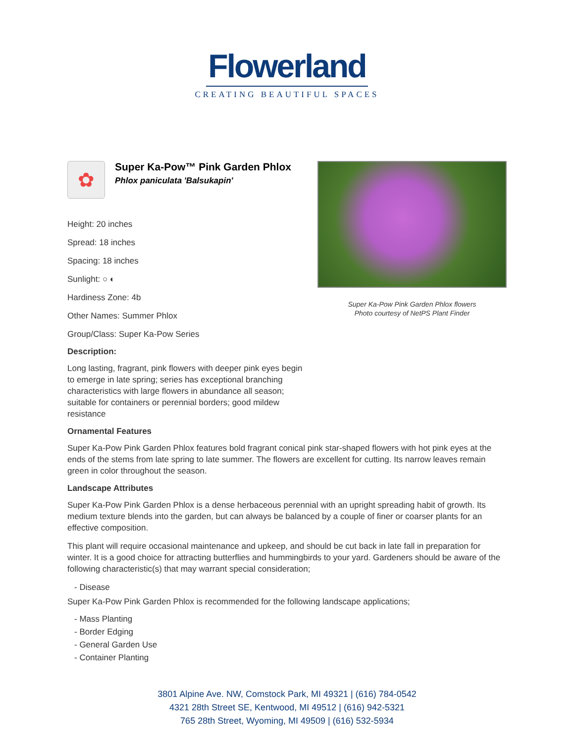Flowerland
CREATING BEAUTIFUL SPACES
✿
Super Ka-Pow™ Pink Garden Phlox
Phlox paniculata 'Balsukapin'
Height: 20 inches
Spread: 18 inches
Spacing: 18 inches
Sunlight: ○ ◐
Hardiness Zone: 4b
Other Names: Summer Phlox
Group/Class: Super Ka-Pow Series
Description:
Long lasting, fragrant, pink flowers with deeper pink eyes begin to emerge in late spring; series has exceptional branching characteristics with large flowers in abundance all season; suitable for containers or perennial borders; good mildew resistance
Super Ka-Pow Pink Garden Phlox flowers
Photo courtesy of NetPS Plant Finder
Ornamental Features
Super Ka-Pow Pink Garden Phlox features bold fragrant conical pink star-shaped flowers with hot pink eyes at the ends of the stems from late spring to late summer. The flowers are excellent for cutting. Its narrow leaves remain green in color throughout the season.
Landscape Attributes
Super Ka-Pow Pink Garden Phlox is a dense herbaceous perennial with an upright spreading habit of growth. Its medium texture blends into the garden, but can always be balanced by a couple of finer or coarser plants for an effective composition.
This plant will require occasional maintenance and upkeep, and should be cut back in late fall in preparation for winter. It is a good choice for attracting butterflies and hummingbirds to your yard. Gardeners should be aware of the following characteristic(s) that may warrant special consideration;
- Disease
Super Ka-Pow Pink Garden Phlox is recommended for the following landscape applications;
- Mass Planting
- Border Edging
- General Garden Use
- Container Planting
3801 Alpine Ave. NW, Comstock Park, MI 49321 | (616) 784-0542
4321 28th Street SE, Kentwood, MI 49512 | (616) 942-5321
765 28th Street, Wyoming, MI 49509 | (616) 532-5934